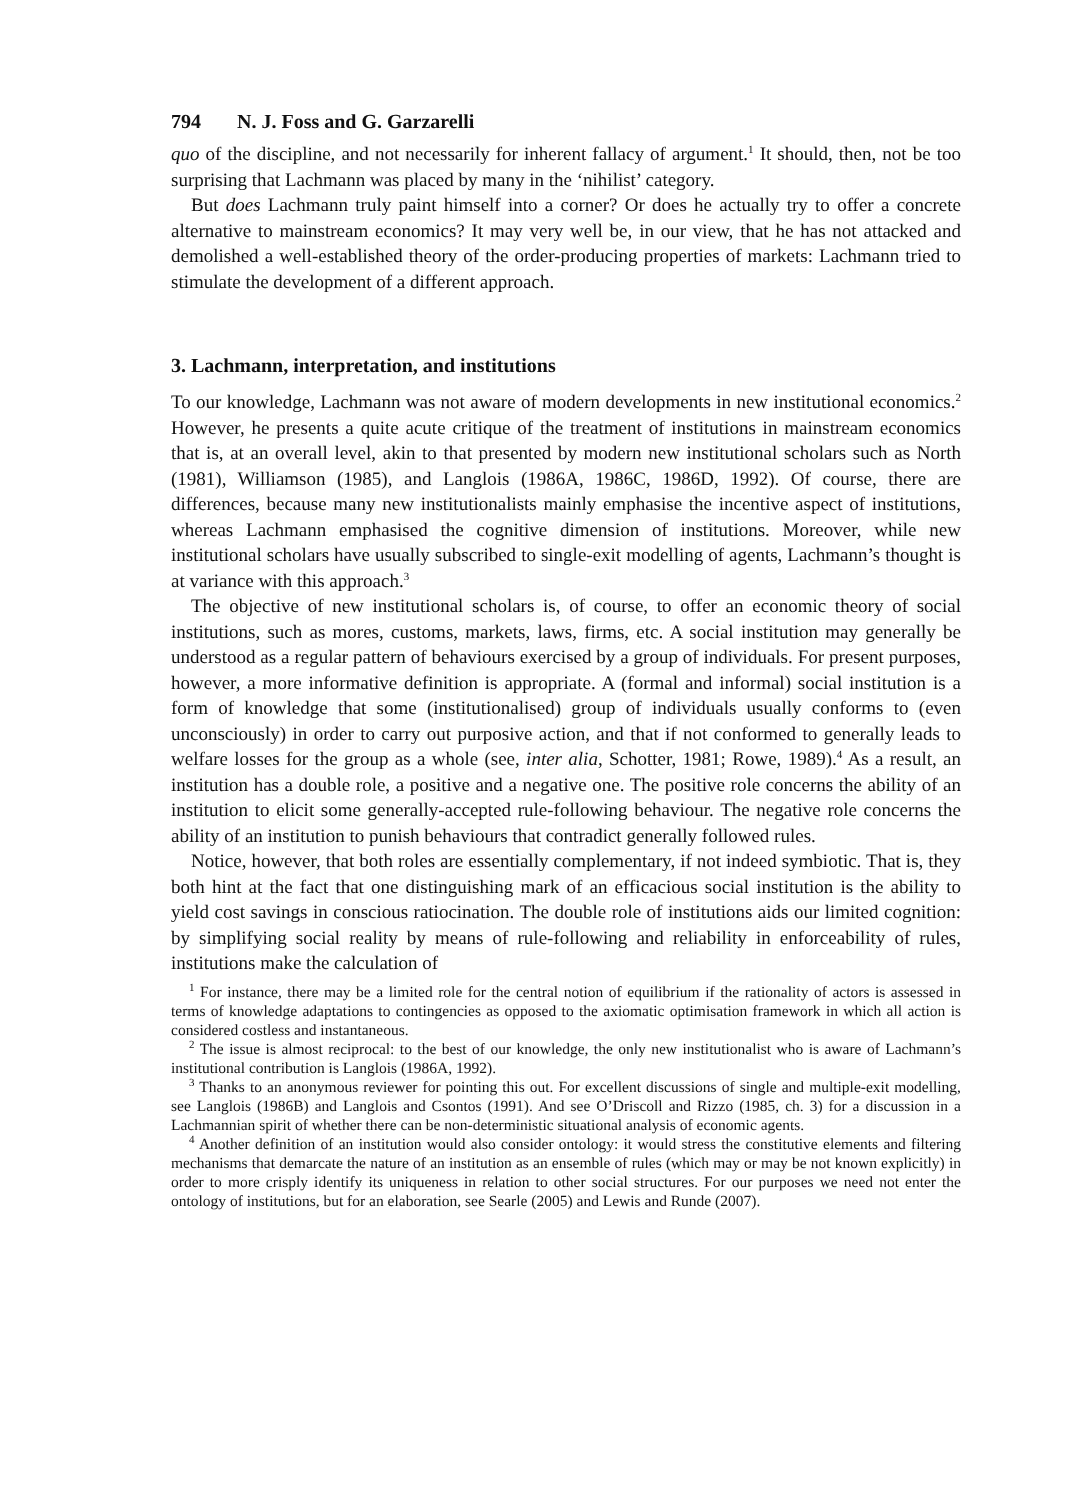794 N. J. Foss and G. Garzarelli
quo of the discipline, and not necessarily for inherent fallacy of argument.<sup>1</sup> It should, then, not be too surprising that Lachmann was placed by many in the ‘nihilist’ category.
But does Lachmann truly paint himself into a corner? Or does he actually try to offer a concrete alternative to mainstream economics? It may very well be, in our view, that he has not attacked and demolished a well-established theory of the order-producing properties of markets: Lachmann tried to stimulate the development of a different approach.
3. Lachmann, interpretation, and institutions
To our knowledge, Lachmann was not aware of modern developments in new institutional economics.<sup>2</sup> However, he presents a quite acute critique of the treatment of institutions in mainstream economics that is, at an overall level, akin to that presented by modern new institutional scholars such as North (1981), Williamson (1985), and Langlois (1986A, 1986C, 1986D, 1992). Of course, there are differences, because many new institutionalists mainly emphasise the incentive aspect of institutions, whereas Lachmann emphasised the cognitive dimension of institutions. Moreover, while new institutional scholars have usually subscribed to single-exit modelling of agents, Lachmann’s thought is at variance with this approach.<sup>3</sup>
The objective of new institutional scholars is, of course, to offer an economic theory of social institutions, such as mores, customs, markets, laws, firms, etc. A social institution may generally be understood as a regular pattern of behaviours exercised by a group of individuals. For present purposes, however, a more informative definition is appropriate. A (formal and informal) social institution is a form of knowledge that some (institutionalised) group of individuals usually conforms to (even unconsciously) in order to carry out purposive action, and that if not conformed to generally leads to welfare losses for the group as a whole (see, inter alia, Schotter, 1981; Rowe, 1989).<sup>4</sup> As a result, an institution has a double role, a positive and a negative one. The positive role concerns the ability of an institution to elicit some generally-accepted rule-following behaviour. The negative role concerns the ability of an institution to punish behaviours that contradict generally followed rules.
Notice, however, that both roles are essentially complementary, if not indeed symbiotic. That is, they both hint at the fact that one distinguishing mark of an efficacious social institution is the ability to yield cost savings in conscious ratiocination. The double role of institutions aids our limited cognition: by simplifying social reality by means of rule-following and reliability in enforceability of rules, institutions make the calculation of
<sup>1</sup> For instance, there may be a limited role for the central notion of equilibrium if the rationality of actors is assessed in terms of knowledge adaptations to contingencies as opposed to the axiomatic optimisation framework in which all action is considered costless and instantaneous.
<sup>2</sup> The issue is almost reciprocal: to the best of our knowledge, the only new institutionalist who is aware of Lachmann’s institutional contribution is Langlois (1986A, 1992).
<sup>3</sup> Thanks to an anonymous reviewer for pointing this out. For excellent discussions of single and multiple-exit modelling, see Langlois (1986B) and Langlois and Csontos (1991). And see O’Driscoll and Rizzo (1985, ch. 3) for a discussion in a Lachmannian spirit of whether there can be non-deterministic situational analysis of economic agents.
<sup>4</sup> Another definition of an institution would also consider ontology: it would stress the constitutive elements and filtering mechanisms that demarcate the nature of an institution as an ensemble of rules (which may or may be not known explicitly) in order to more crisply identify its uniqueness in relation to other social structures. For our purposes we need not enter the ontology of institutions, but for an elaboration, see Searle (2005) and Lewis and Runde (2007).